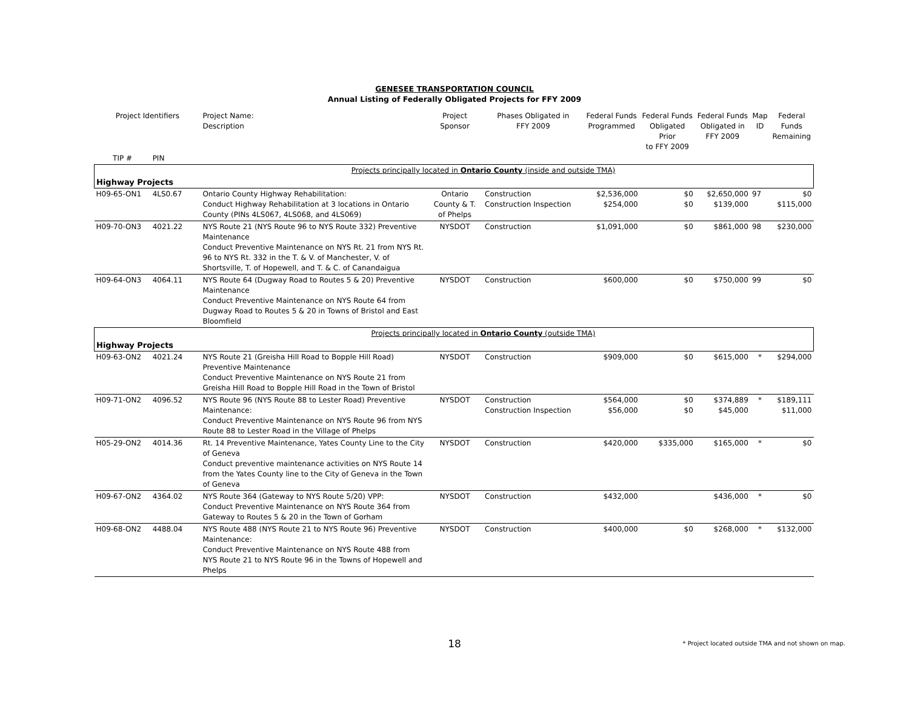GENESEE TRANSPORTATION COUNCIL
Annual Listing of Federally Obligated Projects for FFY 2009
| Project Identifiers | | Project Name: Description | Project Sponsor | Phases Obligated in FFY 2009 | Federal Funds Programmed | Federal Funds Obligated Prior to FFY 2009 | Federal Funds Obligated in FFY 2009 | Map ID | Federal Funds Remaining |
| --- | --- | --- | --- | --- | --- | --- | --- | --- | --- |
| TIP # | PIN | | | | | | | | |
| Projects principally located in Ontario County (inside and outside TMA) | | | | | | | | | |
| Highway Projects | | | | | | | | | |
| H09-65-ON1 | 4LS0.67 | Ontario County Highway Rehabilitation: Conduct Highway Rehabilitation at 3 locations in Ontario County (PINs 4LS067, 4LS068, and 4LS069) | Ontario County & T. of Phelps | Construction Construction Inspection | $2,536,000 $254,000 | $0 $0 | $2,650,000 $139,000 | 97 | $0 $115,000 |
| H09-70-ON3 | 4021.22 | NYS Route 21 (NYS Route 96 to NYS Route 332) Preventive Maintenance Conduct Preventive Maintenance on NYS Rt. 21 from NYS Rt. 96 to NYS Rt. 332 in the T. & V. of Manchester, V. of Shortsville, T. of Hopewell, and T. & C. of Canandaigua | NYSDOT | Construction | $1,091,000 | $0 | $861,000 | 98 | $230,000 |
| H09-64-ON3 | 4064.11 | NYS Route 64 (Dugway Road to Routes 5 & 20) Preventive Maintenance Conduct Preventive Maintenance on NYS Route 64 from Dugway Road to Routes 5 & 20 in Towns of Bristol and East Bloomfield | NYSDOT | Construction | $600,000 | $0 | $750,000 | 99 | $0 |
| Projects principally located in Ontario County (outside TMA) | | | | | | | | | |
| Highway Projects | | | | | | | | | |
| H09-63-ON2 | 4021.24 | NYS Route 21 (Greisha Hill Road to Bopple Hill Road) Preventive Maintenance Conduct Preventive Maintenance on NYS Route 21 from Greisha Hill Road to Bopple Hill Road in the Town of Bristol | NYSDOT | Construction | $909,000 | $0 | $615,000 | * | $294,000 |
| H09-71-ON2 | 4096.52 | NYS Route 96 (NYS Route 88 to Lester Road) Preventive Maintenance: Conduct Preventive Maintenance on NYS Route 96 from NYS Route 88 to Lester Road in the Village of Phelps | NYSDOT | Construction Construction Inspection | $564,000 $56,000 | $0 $0 | $374,889 $45,000 | * | $189,111 $11,000 |
| H05-29-ON2 | 4014.36 | Rt. 14 Preventive Maintenance, Yates County Line to the City of Geneva Conduct preventive maintenance activities on NYS Route 14 from the Yates County line to the City of Geneva in the Town of Geneva | NYSDOT | Construction | $420,000 | $335,000 | $165,000 | * | $0 |
| H09-67-ON2 | 4364.02 | NYS Route 364 (Gateway to NYS Route 5/20) VPP: Conduct Preventive Maintenance on NYS Route 364 from Gateway to Routes 5 & 20 in the Town of Gorham | NYSDOT | Construction | $432,000 | | $436,000 | * | $0 |
| H09-68-ON2 | 4488.04 | NYS Route 488 (NYS Route 21 to NYS Route 96) Preventive Maintenance: Conduct Preventive Maintenance on NYS Route 488 from NYS Route 21 to NYS Route 96 in the Towns of Hopewell and Phelps | NYSDOT | Construction | $400,000 | $0 | $268,000 | * | $132,000 |
18
* Project located outside TMA and not shown on map.